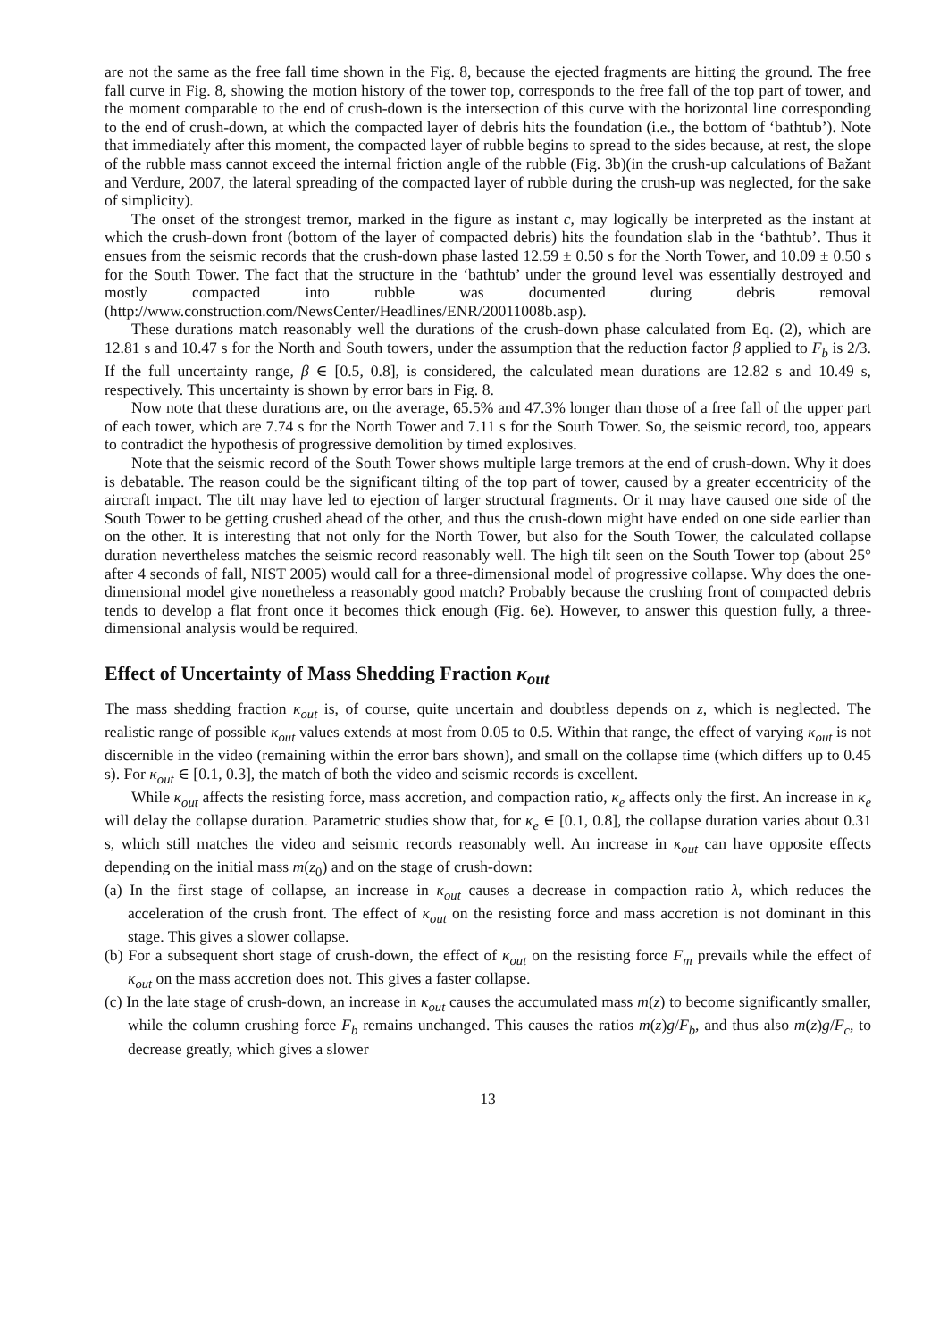are not the same as the free fall time shown in the Fig. 8, because the ejected fragments are hitting the ground. The free fall curve in Fig. 8, showing the motion history of the tower top, corresponds to the free fall of the top part of tower, and the moment comparable to the end of crush-down is the intersection of this curve with the horizontal line corresponding to the end of crush-down, at which the compacted layer of debris hits the foundation (i.e., the bottom of ‘bathtub’). Note that immediately after this moment, the compacted layer of rubble begins to spread to the sides because, at rest, the slope of the rubble mass cannot exceed the internal friction angle of the rubble (Fig. 3b)(in the crush-up calculations of Bažant and Verdure, 2007, the lateral spreading of the compacted layer of rubble during the crush-up was neglected, for the sake of simplicity).
The onset of the strongest tremor, marked in the figure as instant c, may logically be interpreted as the instant at which the crush-down front (bottom of the layer of compacted debris) hits the foundation slab in the ‘bathtub’. Thus it ensues from the seismic records that the crush-down phase lasted 12.59 ± 0.50 s for the North Tower, and 10.09 ± 0.50 s for the South Tower. The fact that the structure in the ‘bathtub’ under the ground level was essentially destroyed and mostly compacted into rubble was documented during debris removal (http://www.construction.com/NewsCenter/Headlines/ENR/20011008b.asp).
These durations match reasonably well the durations of the crush-down phase calculated from Eq. (2), which are 12.81 s and 10.47 s for the North and South towers, under the assumption that the reduction factor β applied to F<sub>b</sub> is 2/3. If the full uncertainty range, β ∈ [0.5, 0.8], is considered, the calculated mean durations are 12.82 s and 10.49 s, respectively. This uncertainty is shown by error bars in Fig. 8.
Now note that these durations are, on the average, 65.5% and 47.3% longer than those of a free fall of the upper part of each tower, which are 7.74 s for the North Tower and 7.11 s for the South Tower. So, the seismic record, too, appears to contradict the hypothesis of progressive demolition by timed explosives.
Note that the seismic record of the South Tower shows multiple large tremors at the end of crush-down. Why it does is debatable. The reason could be the significant tilting of the top part of tower, caused by a greater eccentricity of the aircraft impact. The tilt may have led to ejection of larger structural fragments. Or it may have caused one side of the South Tower to be getting crushed ahead of the other, and thus the crush-down might have ended on one side earlier than on the other. It is interesting that not only for the North Tower, but also for the South Tower, the calculated collapse duration nevertheless matches the seismic record reasonably well. The high tilt seen on the South Tower top (about 25° after 4 seconds of fall, NIST 2005) would call for a three-dimensional model of progressive collapse. Why does the one-dimensional model give nonetheless a reasonably good match? Probably because the crushing front of compacted debris tends to develop a flat front once it becomes thick enough (Fig. 6e). However, to answer this question fully, a three-dimensional analysis would be required.
Effect of Uncertainty of Mass Shedding Fraction κ<sub>out</sub>
The mass shedding fraction κ<sub>out</sub> is, of course, quite uncertain and doubtless depends on z, which is neglected. The realistic range of possible κ<sub>out</sub> values extends at most from 0.05 to 0.5. Within that range, the effect of varying κ<sub>out</sub> is not discernible in the video (remaining within the error bars shown), and small on the collapse time (which differs up to 0.45 s). For κ<sub>out</sub> ∈ [0.1, 0.3], the match of both the video and seismic records is excellent.
While κ<sub>out</sub> affects the resisting force, mass accretion, and compaction ratio, κ<sub>e</sub> affects only the first. An increase in κ<sub>e</sub> will delay the collapse duration. Parametric studies show that, for κ<sub>e</sub> ∈ [0.1, 0.8], the collapse duration varies about 0.31 s, which still matches the video and seismic records reasonably well. An increase in κ<sub>out</sub> can have opposite effects depending on the initial mass m(z<sub>0</sub>) and on the stage of crush-down:
(a) In the first stage of collapse, an increase in κ<sub>out</sub> causes a decrease in compaction ratio λ, which reduces the acceleration of the crush front. The effect of κ<sub>out</sub> on the resisting force and mass accretion is not dominant in this stage. This gives a slower collapse.
(b) For a subsequent short stage of crush-down, the effect of κ<sub>out</sub> on the resisting force F<sub>m</sub> prevails while the effect of κ<sub>out</sub> on the mass accretion does not. This gives a faster collapse.
(c) In the late stage of crush-down, an increase in κ<sub>out</sub> causes the accumulated mass m(z) to become significantly smaller, while the column crushing force F<sub>b</sub> remains unchanged. This causes the ratios m(z)g/F<sub>b</sub>, and thus also m(z)g/F<sub>c</sub>, to decrease greatly, which gives a slower
13